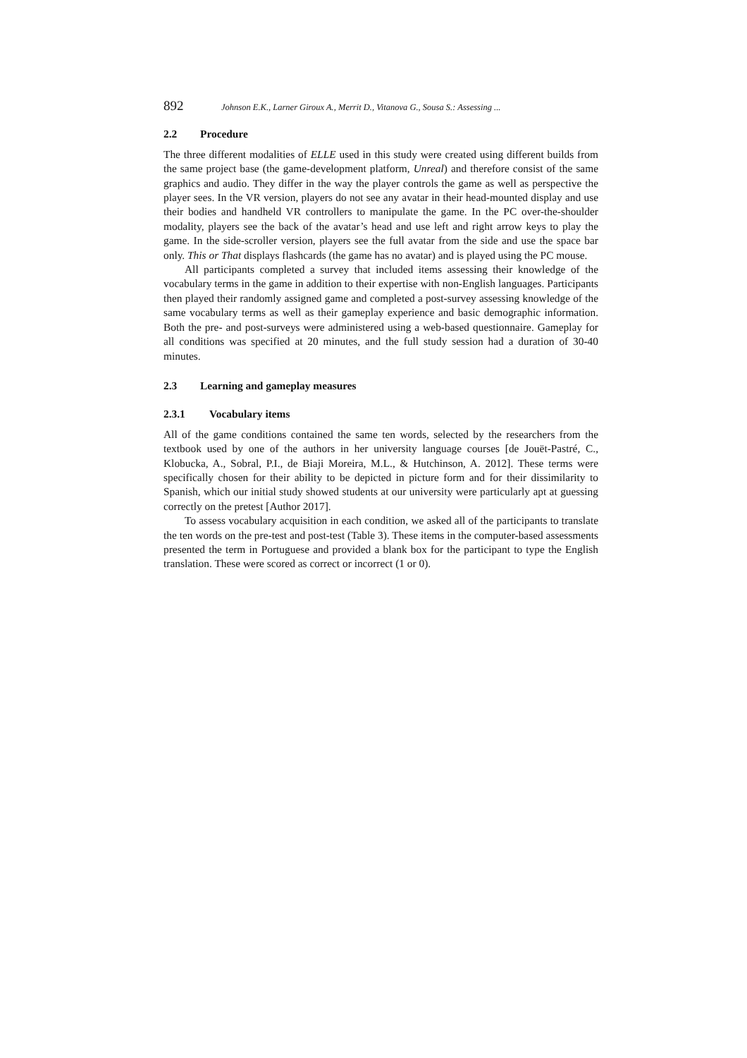892 Johnson E.K., Larner Giroux A., Merrit D., Vitanova G., Sousa S.: Assessing ...
2.2 Procedure
The three different modalities of ELLE used in this study were created using different builds from the same project base (the game-development platform, Unreal) and therefore consist of the same graphics and audio. They differ in the way the player controls the game as well as perspective the player sees. In the VR version, players do not see any avatar in their head-mounted display and use their bodies and handheld VR controllers to manipulate the game. In the PC over-the-shoulder modality, players see the back of the avatar’s head and use left and right arrow keys to play the game. In the side-scroller version, players see the full avatar from the side and use the space bar only. This or That displays flashcards (the game has no avatar) and is played using the PC mouse.
All participants completed a survey that included items assessing their knowledge of the vocabulary terms in the game in addition to their expertise with non-English languages. Participants then played their randomly assigned game and completed a post-survey assessing knowledge of the same vocabulary terms as well as their gameplay experience and basic demographic information. Both the pre- and post-surveys were administered using a web-based questionnaire. Gameplay for all conditions was specified at 20 minutes, and the full study session had a duration of 30-40 minutes.
2.3 Learning and gameplay measures
2.3.1 Vocabulary items
All of the game conditions contained the same ten words, selected by the researchers from the textbook used by one of the authors in her university language courses [de Jouët-Pastré, C., Klobucka, A., Sobral, P.I., de Biaji Moreira, M.L., & Hutchinson, A. 2012]. These terms were specifically chosen for their ability to be depicted in picture form and for their dissimilarity to Spanish, which our initial study showed students at our university were particularly apt at guessing correctly on the pretest [Author 2017].
To assess vocabulary acquisition in each condition, we asked all of the participants to translate the ten words on the pre-test and post-test (Table 3). These items in the computer-based assessments presented the term in Portuguese and provided a blank box for the participant to type the English translation. These were scored as correct or incorrect (1 or 0).